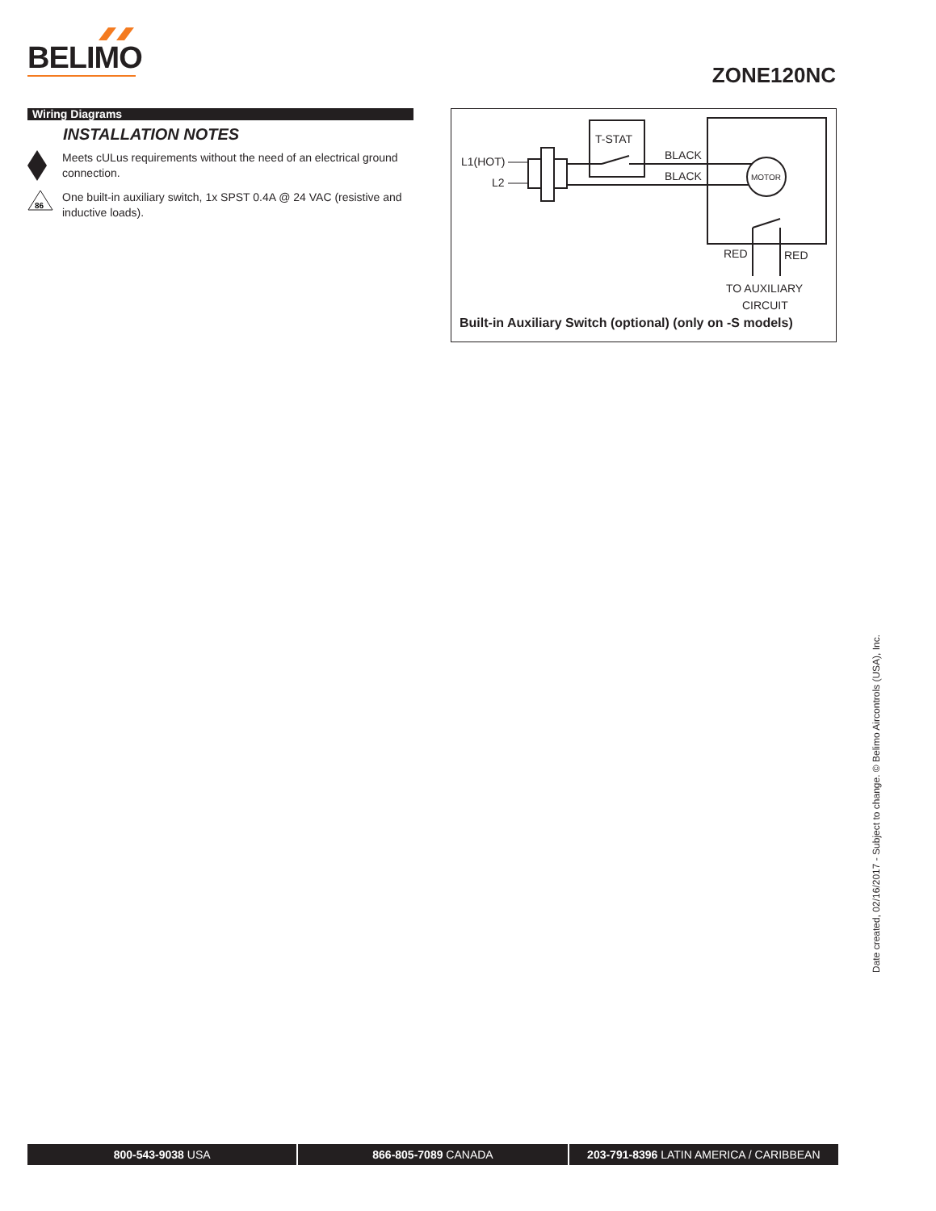BELIMO
ZONE120NC
Wiring Diagrams
INSTALLATION NOTES
Meets cULus requirements without the need of an electrical ground connection.
86
One built-in auxiliary switch, 1x SPST 0.4A @ 24 VAC (resistive and inductive loads).
L1(HOT)
L2
T-STAT
BLACK
BLACK
MOTOR
RED
RED
TO AUXILIARY
CIRCUIT
Built-in Auxiliary Switch (optional) (only on -S models)
Date created, 02/16/2017 - Subject to change. © Belimo Aircontrols (USA), Inc.
800-543-9038 USA 866-805-7089 CANADA 203-791-8396 LATIN AMERICA / CARIBBEAN